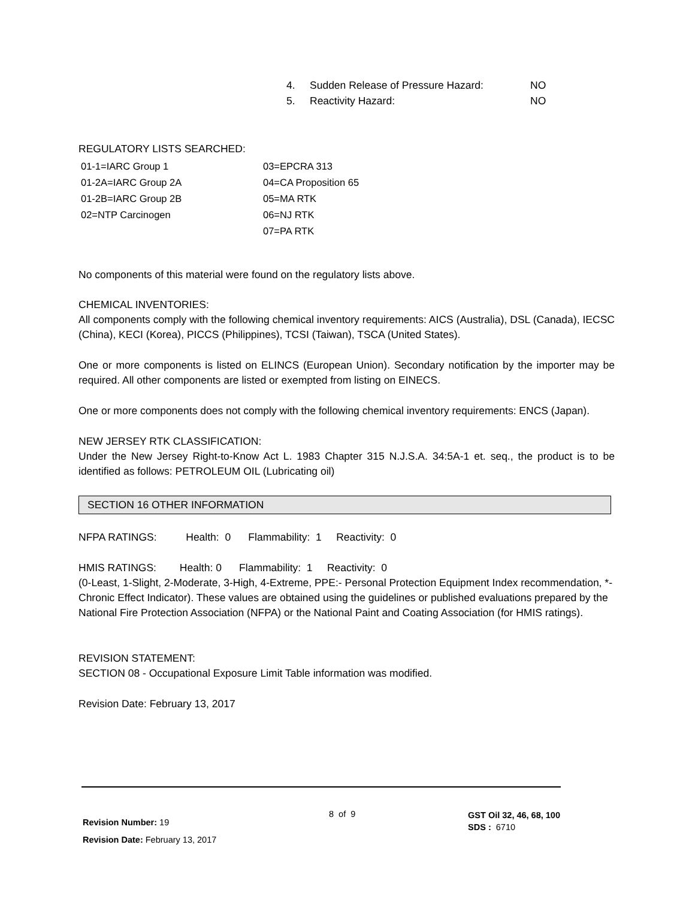| 4. | Sudden Release of Pressure Hazard: | NO |
| 5. | Reactivity Hazard: | NO |
REGULATORY LISTS SEARCHED:
| 01-1=IARC Group 1 | 03=EPCRA 313 |
| 01-2A=IARC Group 2A | 04=CA Proposition 65 |
| 01-2B=IARC Group 2B | 05=MA RTK |
| 02=NTP Carcinogen | 06=NJ RTK |
| | 07=PA RTK |
No components of this material were found on the regulatory lists above.
CHEMICAL INVENTORIES:
All components comply with the following chemical inventory requirements: AICS (Australia), DSL (Canada), IECSC (China), KECI (Korea), PICCS (Philippines), TCSI (Taiwan), TSCA (United States).
One or more components is listed on ELINCS (European Union). Secondary notification by the importer may be required. All other components are listed or exempted from listing on EINECS.
One or more components does not comply with the following chemical inventory requirements: ENCS (Japan).
NEW JERSEY RTK CLASSIFICATION:
Under the New Jersey Right-to-Know Act L. 1983 Chapter 315 N.J.S.A. 34:5A-1 et. seq., the product is to be identified as follows: PETROLEUM OIL (Lubricating oil)
SECTION 16 OTHER INFORMATION
NFPA RATINGS: Health: 0 Flammability: 1 Reactivity: 0
HMIS RATINGS: Health: 0 Flammability: 1 Reactivity: 0
(0-Least, 1-Slight, 2-Moderate, 3-High, 4-Extreme, PPE:- Personal Protection Equipment Index recommendation, *- Chronic Effect Indicator). These values are obtained using the guidelines or published evaluations prepared by the National Fire Protection Association (NFPA) or the National Paint and Coating Association (for HMIS ratings).
REVISION STATEMENT:
SECTION 08 - Occupational Exposure Limit Table information was modified.
Revision Date: February 13, 2017
Revision Number: 19
Revision Date: February 13, 2017
8 of 9
GST Oil 32, 46, 68, 100
SDS : 6710